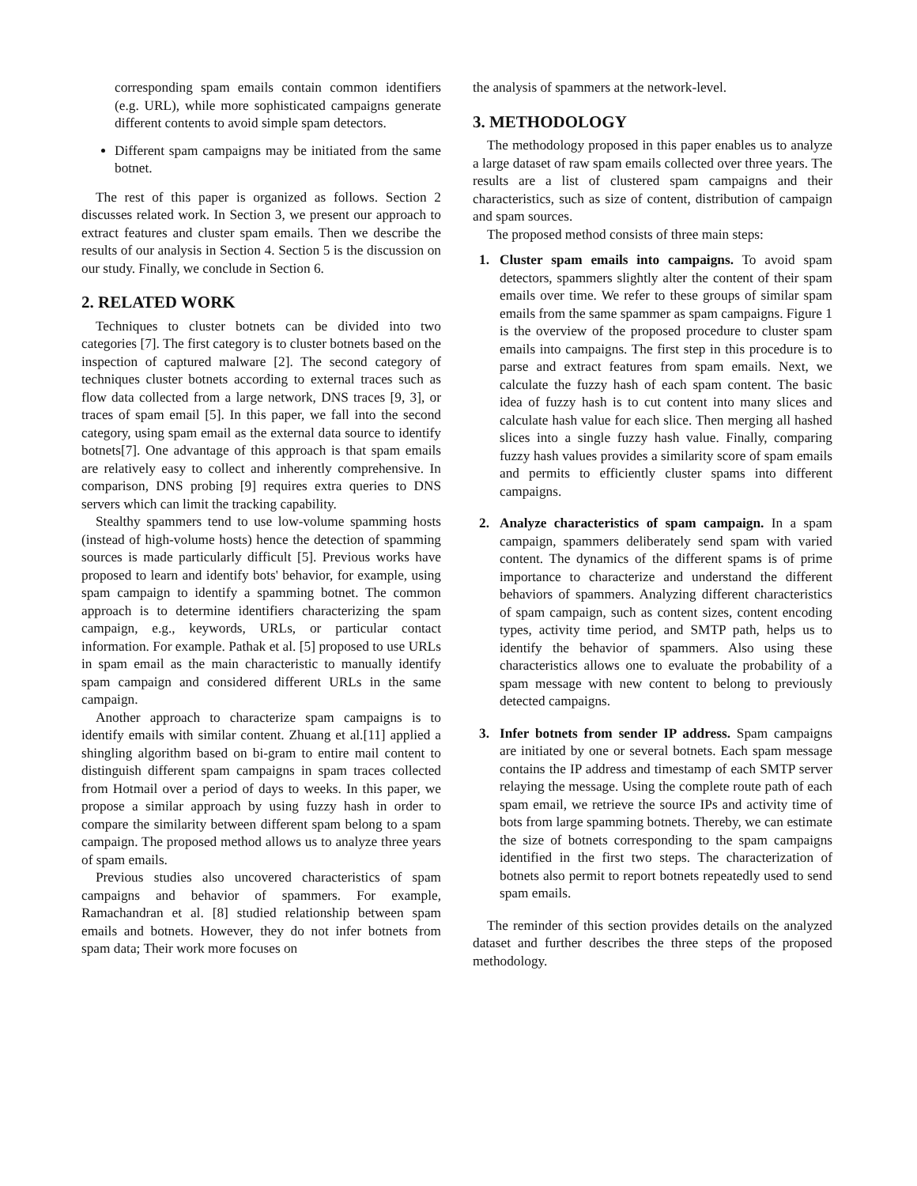corresponding spam emails contain common identifiers (e.g. URL), while more sophisticated campaigns generate different contents to avoid simple spam detectors.
Different spam campaigns may be initiated from the same botnet.
The rest of this paper is organized as follows. Section 2 discusses related work. In Section 3, we present our approach to extract features and cluster spam emails. Then we describe the results of our analysis in Section 4. Section 5 is the discussion on our study. Finally, we conclude in Section 6.
2. RELATED WORK
Techniques to cluster botnets can be divided into two categories [7]. The first category is to cluster botnets based on the inspection of captured malware [2]. The second category of techniques cluster botnets according to external traces such as flow data collected from a large network, DNS traces [9, 3], or traces of spam email [5]. In this paper, we fall into the second category, using spam email as the external data source to identify botnets[7]. One advantage of this approach is that spam emails are relatively easy to collect and inherently comprehensive. In comparison, DNS probing [9] requires extra queries to DNS servers which can limit the tracking capability.
Stealthy spammers tend to use low-volume spamming hosts (instead of high-volume hosts) hence the detection of spamming sources is made particularly difficult [5]. Previous works have proposed to learn and identify bots' behavior, for example, using spam campaign to identify a spamming botnet. The common approach is to determine identifiers characterizing the spam campaign, e.g., keywords, URLs, or particular contact information. For example. Pathak et al. [5] proposed to use URLs in spam email as the main characteristic to manually identify spam campaign and considered different URLs in the same campaign.
Another approach to characterize spam campaigns is to identify emails with similar content. Zhuang et al.[11] applied a shingling algorithm based on bi-gram to entire mail content to distinguish different spam campaigns in spam traces collected from Hotmail over a period of days to weeks. In this paper, we propose a similar approach by using fuzzy hash in order to compare the similarity between different spam belong to a spam campaign. The proposed method allows us to analyze three years of spam emails.
Previous studies also uncovered characteristics of spam campaigns and behavior of spammers. For example, Ramachandran et al. [8] studied relationship between spam emails and botnets. However, they do not infer botnets from spam data; Their work more focuses on
the analysis of spammers at the network-level.
3. METHODOLOGY
The methodology proposed in this paper enables us to analyze a large dataset of raw spam emails collected over three years. The results are a list of clustered spam campaigns and their characteristics, such as size of content, distribution of campaign and spam sources.
The proposed method consists of three main steps:
1. Cluster spam emails into campaigns. To avoid spam detectors, spammers slightly alter the content of their spam emails over time. We refer to these groups of similar spam emails from the same spammer as spam campaigns. Figure 1 is the overview of the proposed procedure to cluster spam emails into campaigns. The first step in this procedure is to parse and extract features from spam emails. Next, we calculate the fuzzy hash of each spam content. The basic idea of fuzzy hash is to cut content into many slices and calculate hash value for each slice. Then merging all hashed slices into a single fuzzy hash value. Finally, comparing fuzzy hash values provides a similarity score of spam emails and permits to efficiently cluster spams into different campaigns.
2. Analyze characteristics of spam campaign. In a spam campaign, spammers deliberately send spam with varied content. The dynamics of the different spams is of prime importance to characterize and understand the different behaviors of spammers. Analyzing different characteristics of spam campaign, such as content sizes, content encoding types, activity time period, and SMTP path, helps us to identify the behavior of spammers. Also using these characteristics allows one to evaluate the probability of a spam message with new content to belong to previously detected campaigns.
3. Infer botnets from sender IP address. Spam campaigns are initiated by one or several botnets. Each spam message contains the IP address and timestamp of each SMTP server relaying the message. Using the complete route path of each spam email, we retrieve the source IPs and activity time of bots from large spamming botnets. Thereby, we can estimate the size of botnets corresponding to the spam campaigns identified in the first two steps. The characterization of botnets also permit to report botnets repeatedly used to send spam emails.
The reminder of this section provides details on the analyzed dataset and further describes the three steps of the proposed methodology.